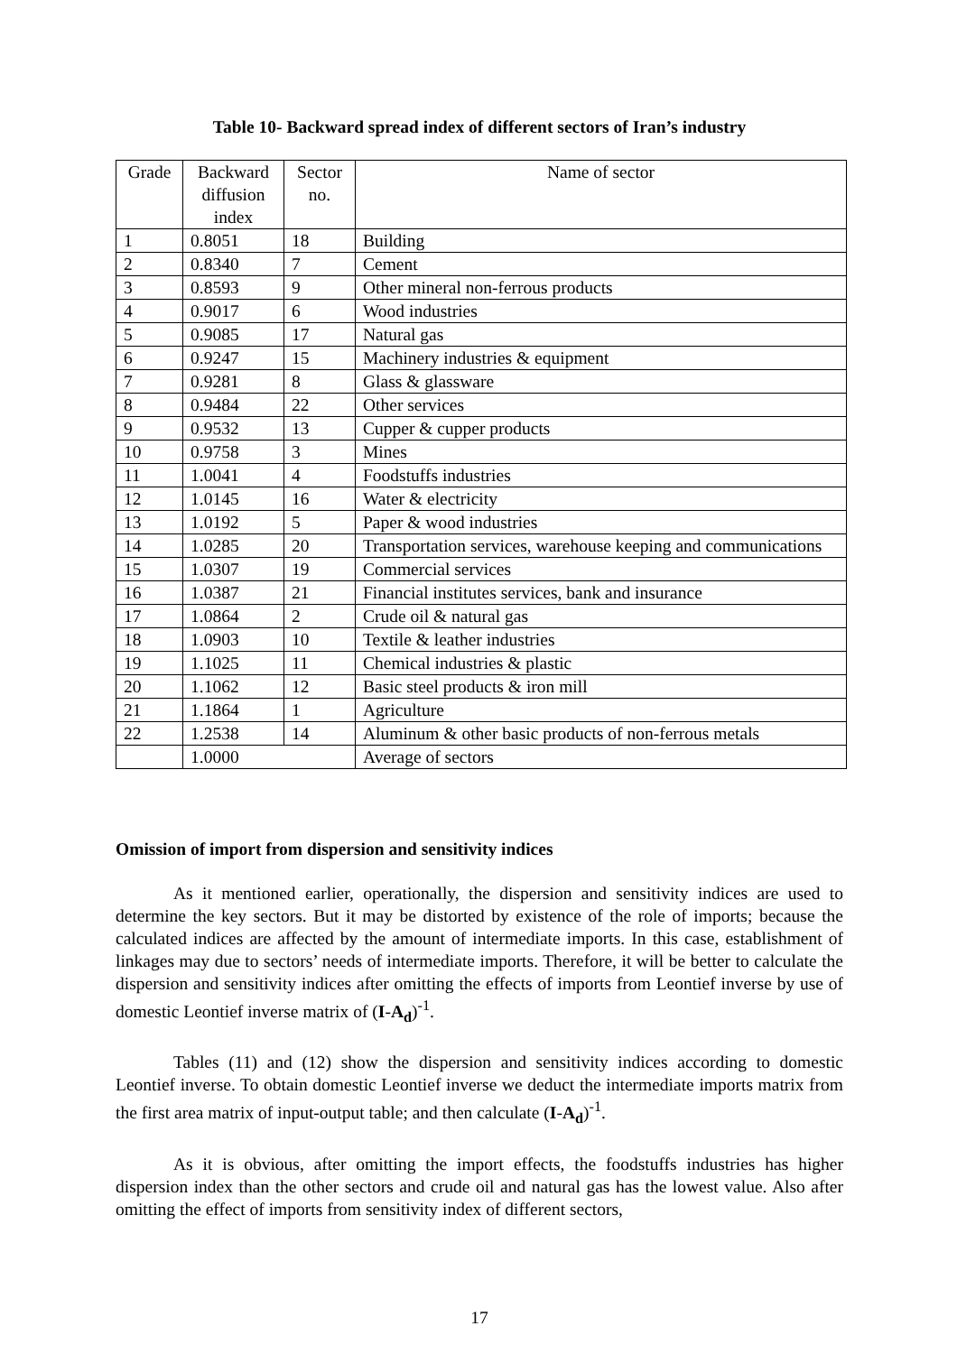Table 10- Backward spread index of different sectors of Iran’s industry
| Grade | Backward diffusion index | Sector no. | Name of sector |
| --- | --- | --- | --- |
| 1 | 0.8051 | 18 | Building |
| 2 | 0.8340 | 7 | Cement |
| 3 | 0.8593 | 9 | Other mineral non-ferrous products |
| 4 | 0.9017 | 6 | Wood industries |
| 5 | 0.9085 | 17 | Natural gas |
| 6 | 0.9247 | 15 | Machinery industries & equipment |
| 7 | 0.9281 | 8 | Glass & glassware |
| 8 | 0.9484 | 22 | Other services |
| 9 | 0.9532 | 13 | Cupper & cupper products |
| 10 | 0.9758 | 3 | Mines |
| 11 | 1.0041 | 4 | Foodstuffs industries |
| 12 | 1.0145 | 16 | Water & electricity |
| 13 | 1.0192 | 5 | Paper & wood industries |
| 14 | 1.0285 | 20 | Transportation services, warehouse keeping and communications |
| 15 | 1.0307 | 19 | Commercial services |
| 16 | 1.0387 | 21 | Financial institutes services, bank and insurance |
| 17 | 1.0864 | 2 | Crude oil & natural gas |
| 18 | 1.0903 | 10 | Textile & leather industries |
| 19 | 1.1025 | 11 | Chemical industries & plastic |
| 20 | 1.1062 | 12 | Basic steel products & iron mill |
| 21 | 1.1864 | 1 | Agriculture |
| 22 | 1.2538 | 14 | Aluminum & other basic products of non-ferrous metals |
| | 1.0000 | | Average of sectors |
Omission of import from dispersion and sensitivity indices
As it mentioned earlier, operationally, the dispersion and sensitivity indices are used to determine the key sectors. But it may be distorted by existence of the role of imports; because the calculated indices are affected by the amount of intermediate imports. In this case, establishment of linkages may due to sectors’ needs of intermediate imports. Therefore, it will be better to calculate the dispersion and sensitivity indices after omitting the effects of imports from Leontief inverse by use of domestic Leontief inverse matrix of (I-A<sub>d</sub>)<sup>-1</sup>.
Tables (11) and (12) show the dispersion and sensitivity indices according to domestic Leontief inverse. To obtain domestic Leontief inverse we deduct the intermediate imports matrix from the first area matrix of input-output table; and then calculate (I-A<sub>d</sub>)<sup>-1</sup>.
As it is obvious, after omitting the import effects, the foodstuffs industries has higher dispersion index than the other sectors and crude oil and natural gas has the lowest value. Also after omitting the effect of imports from sensitivity index of different sectors,
17